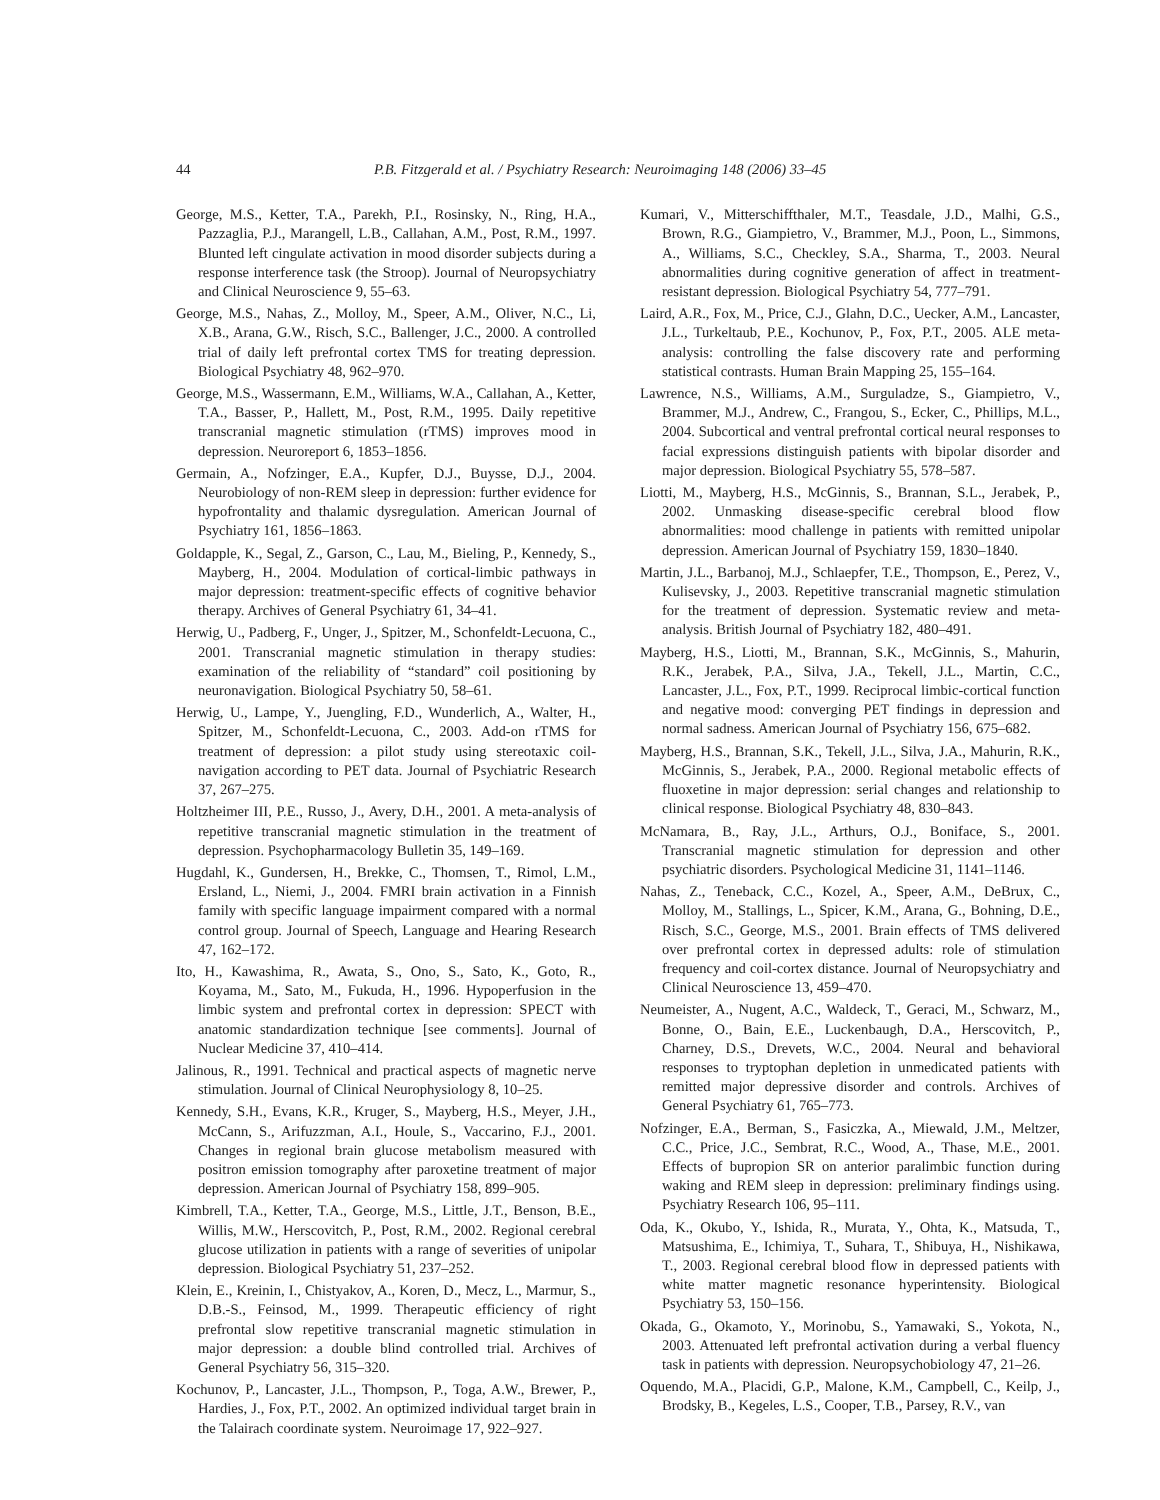44 P.B. Fitzgerald et al. / Psychiatry Research: Neuroimaging 148 (2006) 33–45
George, M.S., Ketter, T.A., Parekh, P.I., Rosinsky, N., Ring, H.A., Pazzaglia, P.J., Marangell, L.B., Callahan, A.M., Post, R.M., 1997. Blunted left cingulate activation in mood disorder subjects during a response interference task (the Stroop). Journal of Neuropsychiatry and Clinical Neuroscience 9, 55–63.
George, M.S., Nahas, Z., Molloy, M., Speer, A.M., Oliver, N.C., Li, X.B., Arana, G.W., Risch, S.C., Ballenger, J.C., 2000. A controlled trial of daily left prefrontal cortex TMS for treating depression. Biological Psychiatry 48, 962–970.
George, M.S., Wassermann, E.M., Williams, W.A., Callahan, A., Ketter, T.A., Basser, P., Hallett, M., Post, R.M., 1995. Daily repetitive transcranial magnetic stimulation (rTMS) improves mood in depression. Neuroreport 6, 1853–1856.
Germain, A., Nofzinger, E.A., Kupfer, D.J., Buysse, D.J., 2004. Neurobiology of non-REM sleep in depression: further evidence for hypofrontality and thalamic dysregulation. American Journal of Psychiatry 161, 1856–1863.
Goldapple, K., Segal, Z., Garson, C., Lau, M., Bieling, P., Kennedy, S., Mayberg, H., 2004. Modulation of cortical-limbic pathways in major depression: treatment-specific effects of cognitive behavior therapy. Archives of General Psychiatry 61, 34–41.
Herwig, U., Padberg, F., Unger, J., Spitzer, M., Schonfeldt-Lecuona, C., 2001. Transcranial magnetic stimulation in therapy studies: examination of the reliability of “standard” coil positioning by neuronavigation. Biological Psychiatry 50, 58–61.
Herwig, U., Lampe, Y., Juengling, F.D., Wunderlich, A., Walter, H., Spitzer, M., Schonfeldt-Lecuona, C., 2003. Add-on rTMS for treatment of depression: a pilot study using stereotaxic coil-navigation according to PET data. Journal of Psychiatric Research 37, 267–275.
Holtzheimer III, P.E., Russo, J., Avery, D.H., 2001. A meta-analysis of repetitive transcranial magnetic stimulation in the treatment of depression. Psychopharmacology Bulletin 35, 149–169.
Hugdahl, K., Gundersen, H., Brekke, C., Thomsen, T., Rimol, L.M., Ersland, L., Niemi, J., 2004. FMRI brain activation in a Finnish family with specific language impairment compared with a normal control group. Journal of Speech, Language and Hearing Research 47, 162–172.
Ito, H., Kawashima, R., Awata, S., Ono, S., Sato, K., Goto, R., Koyama, M., Sato, M., Fukuda, H., 1996. Hypoperfusion in the limbic system and prefrontal cortex in depression: SPECT with anatomic standardization technique [see comments]. Journal of Nuclear Medicine 37, 410–414.
Jalinous, R., 1991. Technical and practical aspects of magnetic nerve stimulation. Journal of Clinical Neurophysiology 8, 10–25.
Kennedy, S.H., Evans, K.R., Kruger, S., Mayberg, H.S., Meyer, J.H., McCann, S., Arifuzzman, A.I., Houle, S., Vaccarino, F.J., 2001. Changes in regional brain glucose metabolism measured with positron emission tomography after paroxetine treatment of major depression. American Journal of Psychiatry 158, 899–905.
Kimbrell, T.A., Ketter, T.A., George, M.S., Little, J.T., Benson, B.E., Willis, M.W., Herscovitch, P., Post, R.M., 2002. Regional cerebral glucose utilization in patients with a range of severities of unipolar depression. Biological Psychiatry 51, 237–252.
Klein, E., Kreinin, I., Chistyakov, A., Koren, D., Mecz, L., Marmur, S., D.B.-S., Feinsod, M., 1999. Therapeutic efficiency of right prefrontal slow repetitive transcranial magnetic stimulation in major depression: a double blind controlled trial. Archives of General Psychiatry 56, 315–320.
Kochunov, P., Lancaster, J.L., Thompson, P., Toga, A.W., Brewer, P., Hardies, J., Fox, P.T., 2002. An optimized individual target brain in the Talairach coordinate system. Neuroimage 17, 922–927.
Kumari, V., Mitterschiffthaler, M.T., Teasdale, J.D., Malhi, G.S., Brown, R.G., Giampietro, V., Brammer, M.J., Poon, L., Simmons, A., Williams, S.C., Checkley, S.A., Sharma, T., 2003. Neural abnormalities during cognitive generation of affect in treatment-resistant depression. Biological Psychiatry 54, 777–791.
Laird, A.R., Fox, M., Price, C.J., Glahn, D.C., Uecker, A.M., Lancaster, J.L., Turkeltaub, P.E., Kochunov, P., Fox, P.T., 2005. ALE meta-analysis: controlling the false discovery rate and performing statistical contrasts. Human Brain Mapping 25, 155–164.
Lawrence, N.S., Williams, A.M., Surguladze, S., Giampietro, V., Brammer, M.J., Andrew, C., Frangou, S., Ecker, C., Phillips, M.L., 2004. Subcortical and ventral prefrontal cortical neural responses to facial expressions distinguish patients with bipolar disorder and major depression. Biological Psychiatry 55, 578–587.
Liotti, M., Mayberg, H.S., McGinnis, S., Brannan, S.L., Jerabek, P., 2002. Unmasking disease-specific cerebral blood flow abnormalities: mood challenge in patients with remitted unipolar depression. American Journal of Psychiatry 159, 1830–1840.
Martin, J.L., Barbanoj, M.J., Schlaepfer, T.E., Thompson, E., Perez, V., Kulisevsky, J., 2003. Repetitive transcranial magnetic stimulation for the treatment of depression. Systematic review and meta-analysis. British Journal of Psychiatry 182, 480–491.
Mayberg, H.S., Liotti, M., Brannan, S.K., McGinnis, S., Mahurin, R.K., Jerabek, P.A., Silva, J.A., Tekell, J.L., Martin, C.C., Lancaster, J.L., Fox, P.T., 1999. Reciprocal limbic-cortical function and negative mood: converging PET findings in depression and normal sadness. American Journal of Psychiatry 156, 675–682.
Mayberg, H.S., Brannan, S.K., Tekell, J.L., Silva, J.A., Mahurin, R.K., McGinnis, S., Jerabek, P.A., 2000. Regional metabolic effects of fluoxetine in major depression: serial changes and relationship to clinical response. Biological Psychiatry 48, 830–843.
McNamara, B., Ray, J.L., Arthurs, O.J., Boniface, S., 2001. Transcranial magnetic stimulation for depression and other psychiatric disorders. Psychological Medicine 31, 1141–1146.
Nahas, Z., Teneback, C.C., Kozel, A., Speer, A.M., DeBrux, C., Molloy, M., Stallings, L., Spicer, K.M., Arana, G., Bohning, D.E., Risch, S.C., George, M.S., 2001. Brain effects of TMS delivered over prefrontal cortex in depressed adults: role of stimulation frequency and coil-cortex distance. Journal of Neuropsychiatry and Clinical Neuroscience 13, 459–470.
Neumeister, A., Nugent, A.C., Waldeck, T., Geraci, M., Schwarz, M., Bonne, O., Bain, E.E., Luckenbaugh, D.A., Herscovitch, P., Charney, D.S., Drevets, W.C., 2004. Neural and behavioral responses to tryptophan depletion in unmedicated patients with remitted major depressive disorder and controls. Archives of General Psychiatry 61, 765–773.
Nofzinger, E.A., Berman, S., Fasiczka, A., Miewald, J.M., Meltzer, C.C., Price, J.C., Sembrat, R.C., Wood, A., Thase, M.E., 2001. Effects of bupropion SR on anterior paralimbic function during waking and REM sleep in depression: preliminary findings using. Psychiatry Research 106, 95–111.
Oda, K., Okubo, Y., Ishida, R., Murata, Y., Ohta, K., Matsuda, T., Matsushima, E., Ichimiya, T., Suhara, T., Shibuya, H., Nishikawa, T., 2003. Regional cerebral blood flow in depressed patients with white matter magnetic resonance hyperintensity. Biological Psychiatry 53, 150–156.
Okada, G., Okamoto, Y., Morinobu, S., Yamawaki, S., Yokota, N., 2003. Attenuated left prefrontal activation during a verbal fluency task in patients with depression. Neuropsychobiology 47, 21–26.
Oquendo, M.A., Placidi, G.P., Malone, K.M., Campbell, C., Keilp, J., Brodsky, B., Kegeles, L.S., Cooper, T.B., Parsey, R.V., van